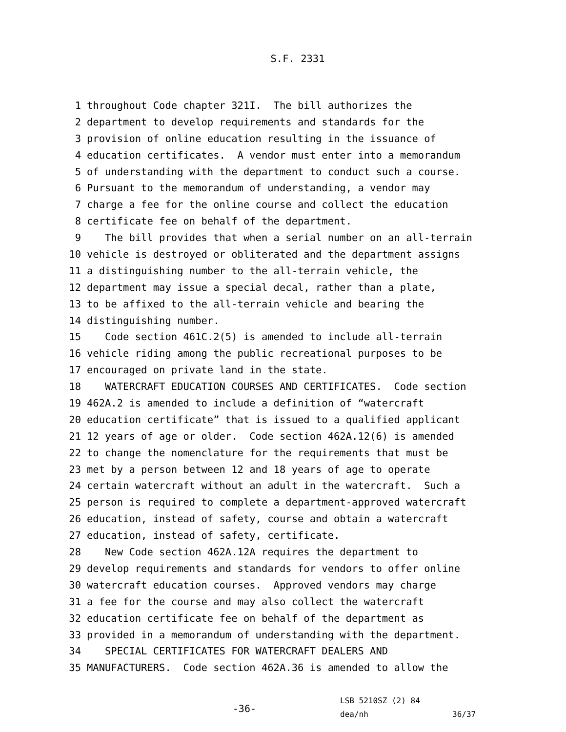S.F. 2331
1 throughout Code chapter 321I. The bill authorizes the
2 department to develop requirements and standards for the
3 provision of online education resulting in the issuance of
4 education certificates. A vendor must enter into a memorandum
5 of understanding with the department to conduct such a course.
6 Pursuant to the memorandum of understanding, a vendor may
7 charge a fee for the online course and collect the education
8 certificate fee on behalf of the department.
9 The bill provides that when a serial number on an all-terrain
10 vehicle is destroyed or obliterated and the department assigns
11 a distinguishing number to the all-terrain vehicle, the
12 department may issue a special decal, rather than a plate,
13 to be affixed to the all-terrain vehicle and bearing the
14 distinguishing number.
15 Code section 461C.2(5) is amended to include all-terrain
16 vehicle riding among the public recreational purposes to be
17 encouraged on private land in the state.
18 WATERCRAFT EDUCATION COURSES AND CERTIFICATES. Code section
19 462A.2 is amended to include a definition of “watercraft
20 education certificate” that is issued to a qualified applicant
21 12 years of age or older. Code section 462A.12(6) is amended
22 to change the nomenclature for the requirements that must be
23 met by a person between 12 and 18 years of age to operate
24 certain watercraft without an adult in the watercraft. Such a
25 person is required to complete a department-approved watercraft
26 education, instead of safety, course and obtain a watercraft
27 education, instead of safety, certificate.
28 New Code section 462A.12A requires the department to
29 develop requirements and standards for vendors to offer online
30 watercraft education courses. Approved vendors may charge
31 a fee for the course and may also collect the watercraft
32 education certificate fee on behalf of the department as
33 provided in a memorandum of understanding with the department.
34 SPECIAL CERTIFICATES FOR WATERCRAFT DEALERS AND
35 MANUFACTURERS. Code section 462A.36 is amended to allow the
-36-
LSB 5210SZ (2) 84
dea/nh
36/37